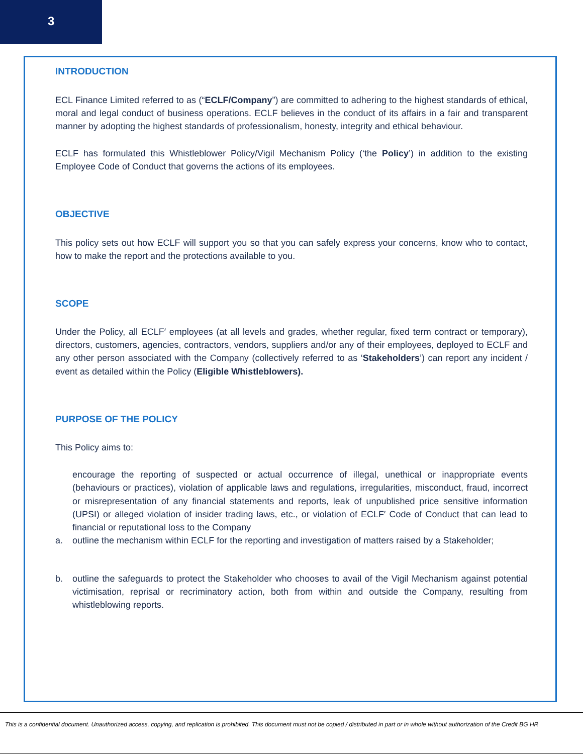3
INTRODUCTION
ECL Finance Limited referred to as (“ECLF/Company”) are committed to adhering to the highest standards of ethical, moral and legal conduct of business operations. ECLF believes in the conduct of its affairs in a fair and transparent manner by adopting the highest standards of professionalism, honesty, integrity and ethical behaviour.
ECLF has formulated this Whistleblower Policy/Vigil Mechanism Policy (‘the Policy’) in addition to the existing Employee Code of Conduct that governs the actions of its employees.
OBJECTIVE
This policy sets out how ECLF will support you so that you can safely express your concerns, know who to contact, how to make the report and the protections available to you.
SCOPE
Under the Policy, all ECLF′ employees (at all levels and grades, whether regular, fixed term contract or temporary), directors, customers, agencies, contractors, vendors, suppliers and/or any of their employees, deployed to ECLF and any other person associated with the Company (collectively referred to as ‘Stakeholders’) can report any incident / event as detailed within the Policy (Eligible Whistleblowers).
PURPOSE OF THE POLICY
This Policy aims to:
encourage the reporting of suspected or actual occurrence of illegal, unethical or inappropriate events (behaviours or practices), violation of applicable laws and regulations, irregularities, misconduct, fraud, incorrect or misrepresentation of any financial statements and reports, leak of unpublished price sensitive information (UPSI) or alleged violation of insider trading laws, etc., or violation of ECLF′ Code of Conduct that can lead to financial or reputational loss to the Company
a. outline the mechanism within ECLF for the reporting and investigation of matters raised by a Stakeholder;
b. outline the safeguards to protect the Stakeholder who chooses to avail of the Vigil Mechanism against potential victimisation, reprisal or recriminatory action, both from within and outside the Company, resulting from whistleblowing reports.
This is a confidential document. Unauthorized access, copying, and replication is prohibited. This document must not be copied / distributed in part or in whole without authorization of the Credit BG HR